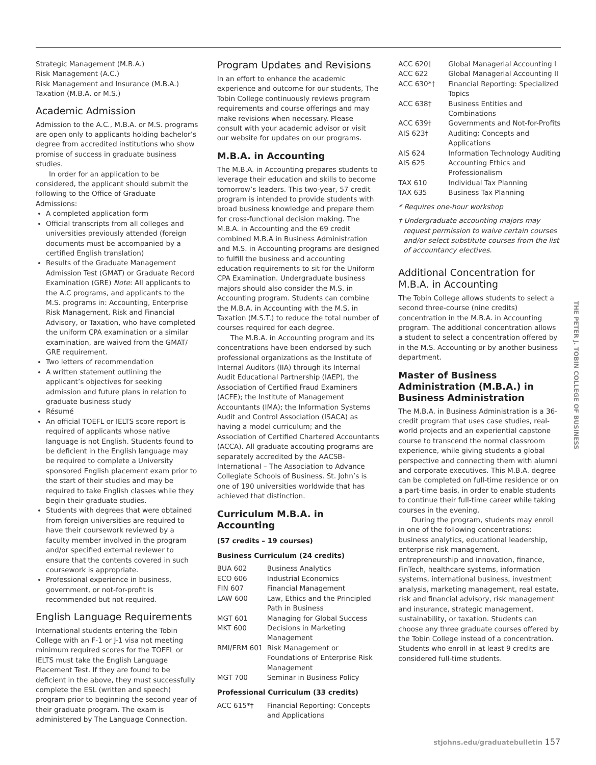Strategic Management (M.B.A.)
Risk Management (A.C.)
Risk Management and Insurance (M.B.A.)
Taxation (M.B.A. or M.S.)
Academic Admission
Admission to the A.C., M.B.A. or M.S. programs are open only to applicants holding bachelor’s degree from accredited institutions who show promise of success in graduate business studies.
In order for an application to be considered, the applicant should submit the following to the Office of Graduate Admissions:
A completed application form
Official transcripts from all colleges and universities previously attended (foreign documents must be accompanied by a certified English translation)
Results of the Graduate Management Admission Test (GMAT) or Graduate Record Examination (GRE) Note: All applicants to the A.C programs, and applicants to the M.S. programs in: Accounting, Enterprise Risk Management, Risk and Financial Advisory, or Taxation, who have completed the uniform CPA examination or a similar examination, are waived from the GMAT/ GRE requirement.
Two letters of recommendation
A written statement outlining the applicant’s objectives for seeking admission and future plans in relation to graduate business study
Résumé
An official TOEFL or IELTS score report is required of applicants whose native language is not English. Students found to be deficient in the English language may be required to complete a University sponsored English placement exam prior to the start of their studies and may be required to take English classes while they begin their graduate studies.
Students with degrees that were obtained from foreign universities are required to have their coursework reviewed by a faculty member involved in the program and/or specified external reviewer to ensure that the contents covered in such coursework is appropriate.
Professional experience in business, government, or not-for-profit is recommended but not required.
English Language Requirements
International students entering the Tobin College with an F-1 or J-1 visa not meeting minimum required scores for the TOEFL or IELTS must take the English Language Placement Test. If they are found to be deficient in the above, they must successfully complete the ESL (written and speech) program prior to beginning the second year of their graduate program. The exam is administered by The Language Connection.
Program Updates and Revisions
In an effort to enhance the academic experience and outcome for our students, The Tobin College continuously reviews program requirements and course offerings and may make revisions when necessary. Please consult with your academic advisor or visit our website for updates on our programs.
M.B.A. in Accounting
The M.B.A. in Accounting prepares students to leverage their education and skills to become tomorrow’s leaders. This two-year, 57 credit program is intended to provide students with broad business knowledge and prepare them for cross-functional decision making. The M.B.A. in Accounting and the 69 credit combined M.B.A in Business Administration and M.S. in Accounting programs are designed to fulfill the business and accounting education requirements to sit for the Uniform CPA Examination. Undergraduate business majors should also consider the M.S. in Accounting program. Students can combine the M.B.A. in Accounting with the M.S. in Taxation (M.S.T.) to reduce the total number of courses required for each degree.
The M.B.A. in Accounting program and its concentrations have been endorsed by such professional organizations as the Institute of Internal Auditors (IIA) through its Internal Audit Educational Partnership (IAEP), the Association of Certified Fraud Examiners (ACFE); the Institute of Management Accountants (IMA); the Information Systems Audit and Control Association (ISACA) as having a model curriculum; and the Association of Certified Chartered Accountants (ACCA). All graduate accouting programs are separately accredited by the AACSB-International – The Association to Advance Collegiate Schools of Business. St. John’s is one of 190 universities worldwide that has achieved that distinction.
Curriculum M.B.A. in Accounting
(57 credits – 19 courses)
Business Curriculum (24 credits)
| BUA 602 | Business Analytics |
| ECO 606 | Industrial Economics |
| FIN 607 | Financial Management |
| LAW 600 | Law, Ethics and the Principled Path in Business |
| MGT 601 | Managing for Global Success |
| MKT 600 | Decisions in Marketing Management |
| RMI/ERM 601 | Risk Management or Foundations of Enterprise Risk Management |
| MGT 700 | Seminar in Business Policy |
Professional Curriculum (33 credits)
| ACC 615*† | Financial Reporting: Concepts and Applications |
| ACC 620† | Global Managerial Accounting I |
| ACC 622 | Global Managerial Accounting II |
| ACC 630*† | Financial Reporting: Specialized Topics |
| ACC 638† | Business Entities and Combinations |
| ACC 639† | Governments and Not-for-Profits |
| AIS 623† | Auditing: Concepts and Applications |
| AIS 624 | Information Technology Auditing |
| AIS 625 | Accounting Ethics and Professionalism |
| TAX 610 | Individual Tax Planning |
| TAX 635 | Business Tax Planning |
* Requires one-hour workshop
† Undergraduate accounting majors may request permission to waive certain courses and/or select substitute courses from the list of accountancy electives.
Additional Concentration for M.B.A. in Accounting
The Tobin College allows students to select a second three-course (nine credits) concentration in the M.B.A. in Accounting program. The additional concentration allows a student to select a concentration offered by in the M.S. Accounting or by another business department.
Master of Business Administration (M.B.A.) in Business Administration
The M.B.A. in Business Administration is a 36-credit program that uses case studies, real-world projects and an experiential capstone course to transcend the normal classroom experience, while giving students a global perspective and connecting them with alumni and corporate executives. This M.B.A. degree can be completed on full-time residence or on a part-time basis, in order to enable students to continue their full-time career while taking courses in the evening.
During the program, students may enroll in one of the following concentrations: business analytics, educational leadership, enterprise risk management, entrepreneurship and innovation, finance, FinTech, healthcare systems, information systems, international business, investment analysis, marketing management, real estate, risk and financial advisory, risk management and insurance, strategic management, sustainability, or taxation. Students can choose any three graduate courses offered by the Tobin College instead of a concentration. Students who enroll in at least 9 credits are considered full-time students.
THE PETER J. TOBIN COLLEGE OF BUSINESS
stjohns.edu/graduatebulletin 157